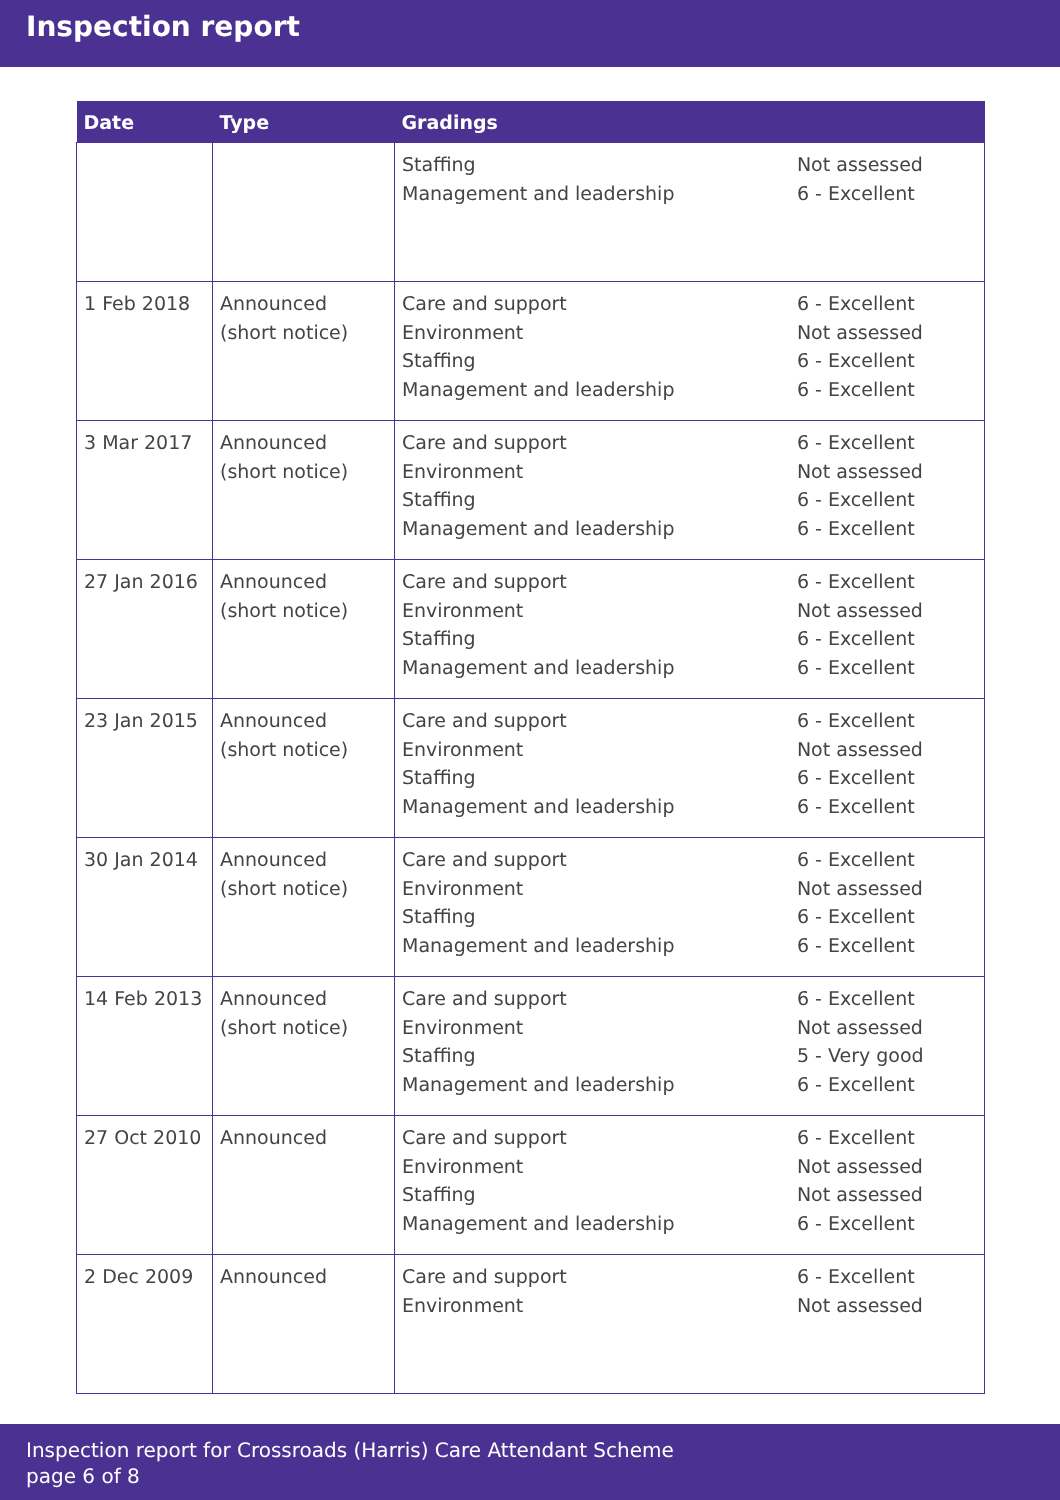Inspection report
| Date | Type | Gradings | |
| --- | --- | --- | --- |
| | | Staffing Management and leadership | Not assessed 6 - Excellent |
| 1 Feb 2018 | Announced (short notice) | Care and support Environment Staffing Management and leadership | 6 - Excellent Not assessed 6 - Excellent 6 - Excellent |
| 3 Mar 2017 | Announced (short notice) | Care and support Environment Staffing Management and leadership | 6 - Excellent Not assessed 6 - Excellent 6 - Excellent |
| 27 Jan 2016 | Announced (short notice) | Care and support Environment Staffing Management and leadership | 6 - Excellent Not assessed 6 - Excellent 6 - Excellent |
| 23 Jan 2015 | Announced (short notice) | Care and support Environment Staffing Management and leadership | 6 - Excellent Not assessed 6 - Excellent 6 - Excellent |
| 30 Jan 2014 | Announced (short notice) | Care and support Environment Staffing Management and leadership | 6 - Excellent Not assessed 6 - Excellent 6 - Excellent |
| 14 Feb 2013 | Announced (short notice) | Care and support Environment Staffing Management and leadership | 6 - Excellent Not assessed 5 - Very good 6 - Excellent |
| 27 Oct 2010 | Announced | Care and support Environment Staffing Management and leadership | 6 - Excellent Not assessed Not assessed 6 - Excellent |
| 2 Dec 2009 | Announced | Care and support Environment | 6 - Excellent Not assessed |
Inspection report for Crossroads (Harris) Care Attendant Scheme
page 6 of 8